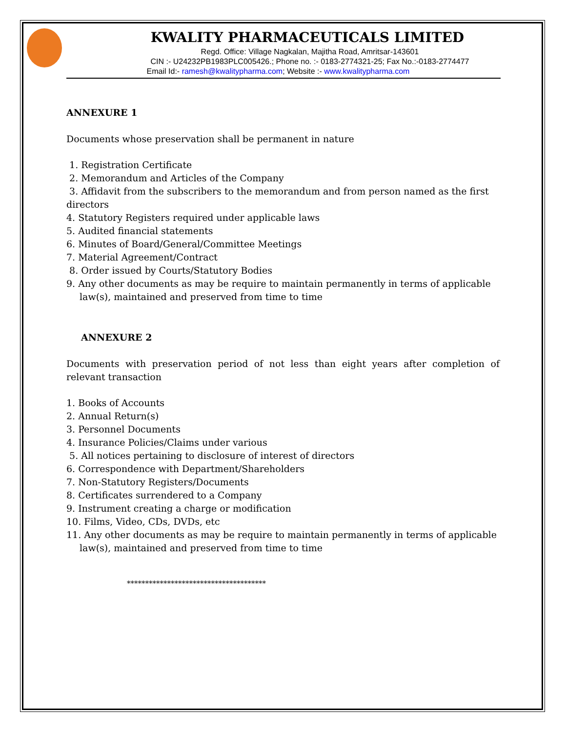KWALITY PHARMACEUTICALS LIMITED
Regd. Office: Village Nagkalan, Majitha Road, Amritsar-143601
CIN :- U24232PB1983PLC005426.; Phone no. :- 0183-2774321-25; Fax No.:-0183-2774477
Email Id:- ramesh@kwalitypharma.com; Website :- www.kwalitypharma.com
ANNEXURE 1
Documents whose preservation shall be permanent in nature
1. Registration Certificate
2. Memorandum and Articles of the Company
3. Affidavit from the subscribers to the memorandum and from person named as the first directors
4. Statutory Registers required under applicable laws
5. Audited financial statements
6. Minutes of Board/General/Committee Meetings
7. Material Agreement/Contract
8. Order issued by Courts/Statutory Bodies
9. Any other documents as may be require to maintain permanently in terms of applicable
law(s), maintained and preserved from time to time
ANNEXURE 2
Documents with preservation period of not less than eight years after completion of relevant transaction
1. Books of Accounts
2. Annual Return(s)
3. Personnel Documents
4. Insurance Policies/Claims under various
5. All notices pertaining to disclosure of interest of directors
6. Correspondence with Department/Shareholders
7. Non-Statutory Registers/Documents
8. Certificates surrendered to a Company
9. Instrument creating a charge or modification
10. Films, Video, CDs, DVDs, etc
11. Any other documents as may be require to maintain permanently in terms of applicable
law(s), maintained and preserved from time to time
**************************************